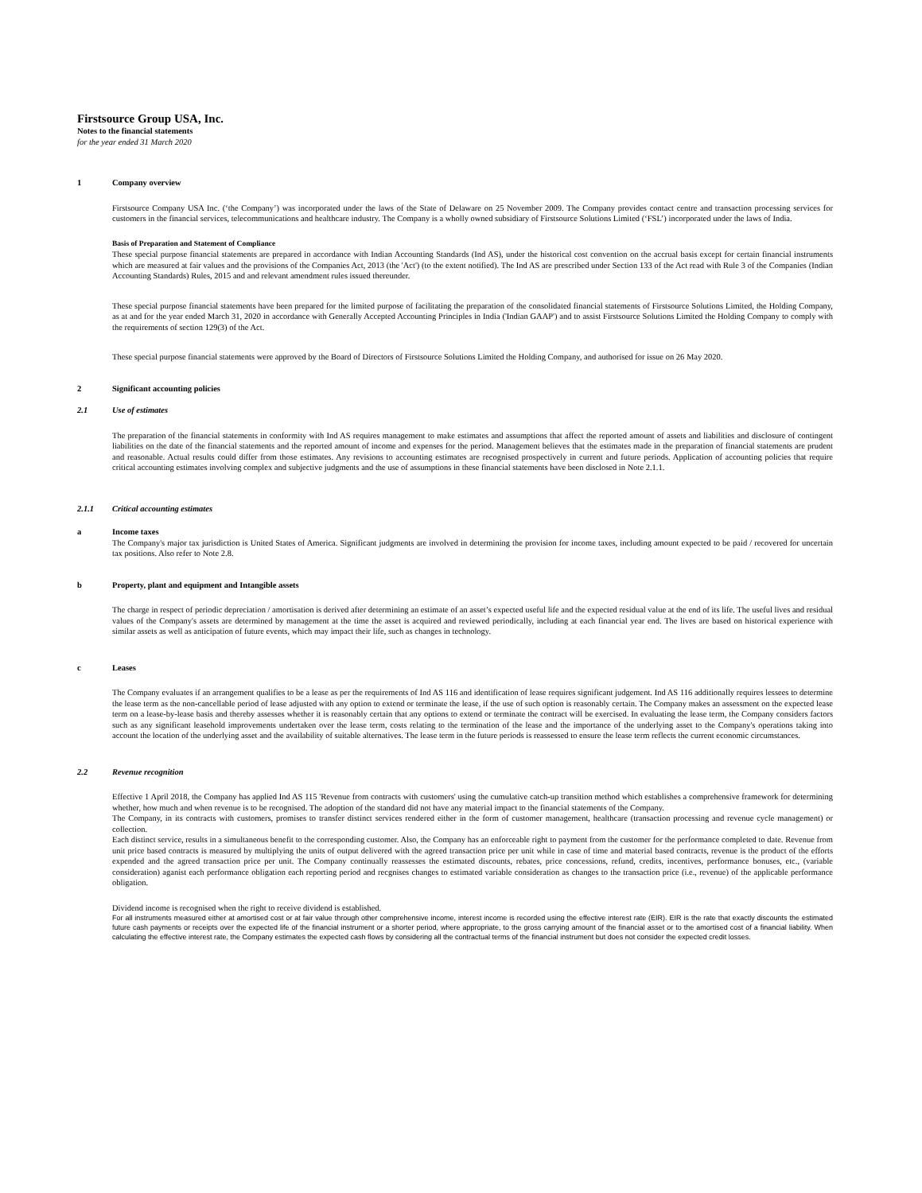Firstsource Group USA, Inc.
Notes to the financial statements
for the year ended 31 March 2020
1 Company overview
Firstsource Company USA Inc. (‘the Company’) was incorporated under the laws of the State of Delaware on 25 November 2009. The Company provides contact centre and transaction processing services for customers in the financial services, telecommunications and healthcare industry. The Company is a wholly owned subsidiary of Firstsource Solutions Limited (‘FSL’) incorporated under the laws of India.
Basis of Preparation and Statement of Compliance
These special purpose financial statements are prepared in accordance with Indian Accounting Standards (Ind AS), under the historical cost convention on the accrual basis except for certain financial instruments which are measured at fair values and the provisions of the Companies Act, 2013 (the 'Act') (to the extent notified). The Ind AS are prescribed under Section 133 of the Act read with Rule 3 of the Companies (Indian Accounting Standards) Rules, 2015 and and relevant amendment rules issued thereunder.
These special purpose financial statements have been prepared for the limited purpose of facilitating the preparation of the consolidated financial statements of Firstsource Solutions Limited, the Holding Company, as at and for the year ended March 31, 2020 in accordance with Generally Accepted Accounting Principles in India ('Indian GAAP') and to assist Firstsource Solutions Limited the Holding Company to comply with the requirements of section 129(3) of the Act.
These special purpose financial statements were approved by the Board of Directors of Firstsource Solutions Limited the Holding Company, and authorised for issue on 26 May 2020.
2 Significant accounting policies
2.1 Use of estimates
The preparation of the financial statements in conformity with Ind AS requires management to make estimates and assumptions that affect the reported amount of assets and liabilities and disclosure of contingent liabilities on the date of the financial statements and the reported amount of income and expenses for the period. Management believes that the estimates made in the preparation of financial statements are prudent and reasonable. Actual results could differ from those estimates. Any revisions to accounting estimates are recognised prospectively in current and future periods. Application of accounting policies that require critical accounting estimates involving complex and subjective judgments and the use of assumptions in these financial statements have been disclosed in Note 2.1.1.
2.1.1 Critical accounting estimates
a Income taxes
The Company's major tax jurisdiction is United States of America. Significant judgments are involved in determining the provision for income taxes, including amount expected to be paid / recovered for uncertain tax positions. Also refer to Note 2.8.
b Property, plant and equipment and Intangible assets
The charge in respect of periodic depreciation / amortisation is derived after determining an estimate of an asset’s expected useful life and the expected residual value at the end of its life. The useful lives and residual values of the Company's assets are determined by management at the time the asset is acquired and reviewed periodically, including at each financial year end. The lives are based on historical experience with similar assets as well as anticipation of future events, which may impact their life, such as changes in technology.
c Leases
The Company evaluates if an arrangement qualifies to be a lease as per the requirements of Ind AS 116 and identification of lease requires significant judgement. Ind AS 116 additionally requires lessees to determine the lease term as the non-cancellable period of lease adjusted with any option to extend or terminate the lease, if the use of such option is reasonably certain. The Company makes an assessment on the expected lease term on a lease-by-lease basis and thereby assesses whether it is reasonably certain that any options to extend or terminate the contract will be exercised. In evaluating the lease term, the Company considers factors such as any significant leasehold improvements undertaken over the lease term, costs relating to the termination of the lease and the importance of the underlying asset to the Company's operations taking into account the location of the underlying asset and the availability of suitable alternatives. The lease term in the future periods is reassessed to ensure the lease term reflects the current economic circumstances.
2.2 Revenue recognition
Effective 1 April 2018, the Company has applied Ind AS 115 'Revenue from contracts with customers' using the cumulative catch-up transition method which establishes a comprehensive framework for determining whether, how much and when revenue is to be recognised. The adoption of the standard did not have any material impact to the financial statements of the Company.
The Company, in its contracts with customers, promises to transfer distinct services rendered either in the form of customer management, healthcare (transaction processing and revenue cycle management) or collection.
Each distinct service, results in a simultaneous benefit to the corresponding customer. Also, the Company has an enforceable right to payment from the customer for the performance completed to date. Revenue from unit price based contracts is measured by multiplying the units of output delivered with the agreed transaction price per unit while in case of time and material based contracts, revenue is the product of the efforts expended and the agreed transaction price per unit. The Company continually reassesses the estimated discounts, rebates, price concessions, refund, credits, incentives, performance bonuses, etc., (variable consideration) aganist each performance obligation each reporting period and recgnises changes to estimated variable consideration as changes to the transaction price (i.e., revenue) of the applicable performance obligation.
Dividend income is recognised when the right to receive dividend is established.
For all instruments measured either at amortised cost or at fair value through other comprehensive income, interest income is recorded using the effective interest rate (EIR). EIR is the rate that exactly discounts the estimated future cash payments or receipts over the expected life of the financial instrument or a shorter period, where appropriate, to the gross carrying amount of the financial asset or to the amortised cost of a financial liability. When calculating the effective interest rate, the Company estimates the expected cash flows by considering all the contractual terms of the financial instrument but does not consider the expected credit losses.